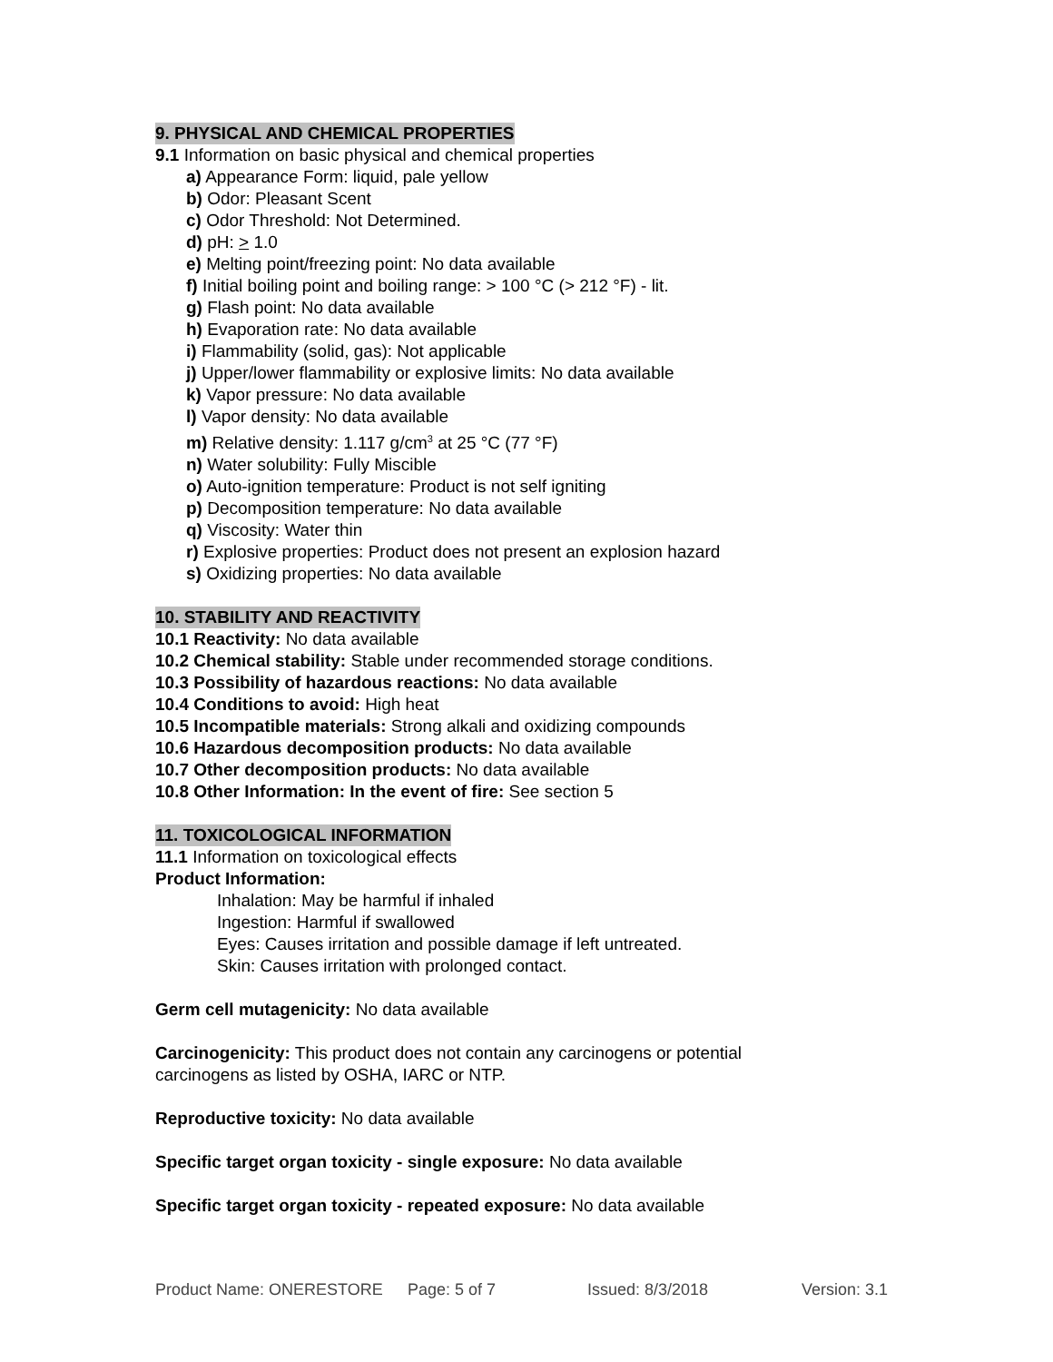9. PHYSICAL AND CHEMICAL PROPERTIES
9.1 Information on basic physical and chemical properties
a) Appearance Form: liquid, pale yellow
b) Odor: Pleasant Scent
c) Odor Threshold: Not Determined.
d) pH: > 1.0
e) Melting point/freezing point: No data available
f) Initial boiling point and boiling range: > 100 °C (> 212 °F) - lit.
g) Flash point: No data available
h) Evaporation rate: No data available
i) Flammability (solid, gas): Not applicable
j) Upper/lower flammability or explosive limits: No data available
k) Vapor pressure: No data available
l) Vapor density: No data available
m) Relative density: 1.117 g/cm<sup>3</sup> at 25 °C (77 °F)
n) Water solubility: Fully Miscible
o) Auto-ignition temperature: Product is not self igniting
p) Decomposition temperature: No data available
q) Viscosity: Water thin
r) Explosive properties: Product does not present an explosion hazard
s) Oxidizing properties: No data available
10. STABILITY AND REACTIVITY
10.1 Reactivity: No data available
10.2 Chemical stability: Stable under recommended storage conditions.
10.3 Possibility of hazardous reactions: No data available
10.4 Conditions to avoid: High heat
10.5 Incompatible materials: Strong alkali and oxidizing compounds
10.6 Hazardous decomposition products: No data available
10.7 Other decomposition products: No data available
10.8 Other Information: In the event of fire: See section 5
11. TOXICOLOGICAL INFORMATION
11.1 Information on toxicological effects
Product Information:
Inhalation: May be harmful if inhaled
Ingestion: Harmful if swallowed
Eyes: Causes irritation and possible damage if left untreated.
Skin: Causes irritation with prolonged contact.
Germ cell mutagenicity: No data available
Carcinogenicity: This product does not contain any carcinogens or potential
carcinogens as listed by OSHA, IARC or NTP.
Reproductive toxicity: No data available
Specific target organ toxicity - single exposure: No data available
Specific target organ toxicity - repeated exposure: No data available
Product Name: ONERESTORE Page: 5 of 7 Issued: 8/3/2018 Version: 3.1